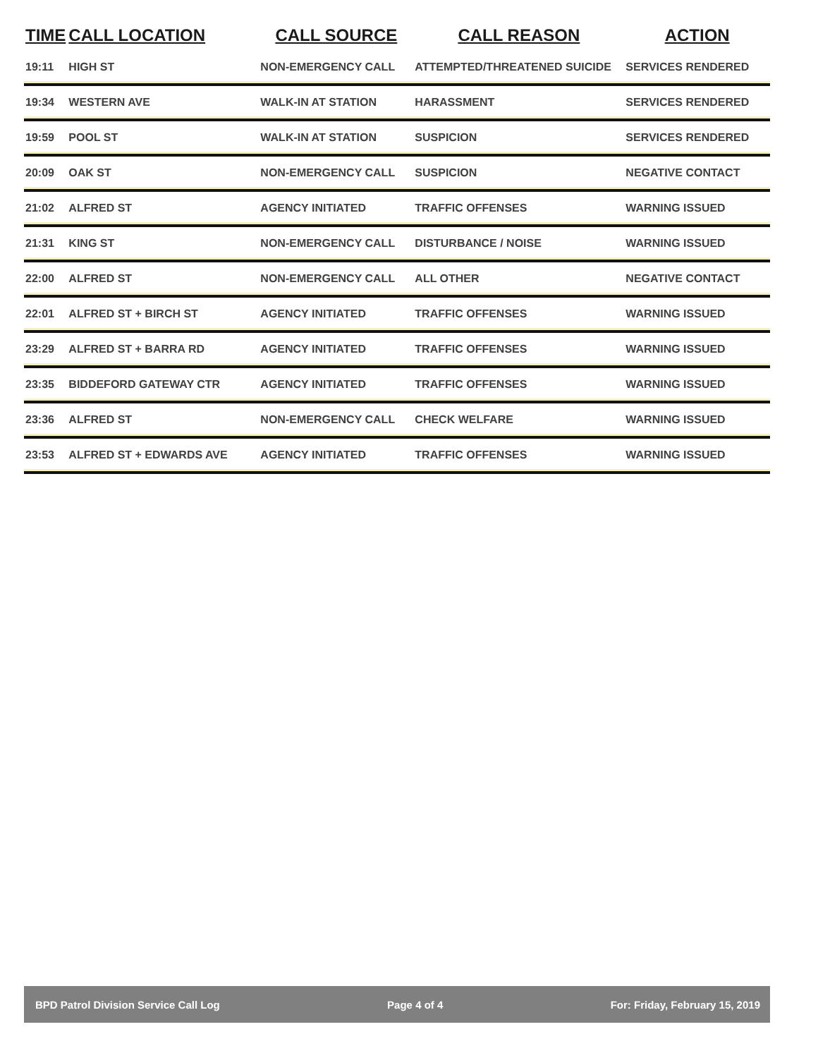| TIME | CALL LOCATION | CALL SOURCE | CALL REASON | ACTION |
| --- | --- | --- | --- | --- |
| 19:11 | HIGH ST | NON-EMERGENCY CALL | ATTEMPTED/THREATENED SUICIDE | SERVICES RENDERED |
| 19:34 | WESTERN AVE | WALK-IN AT STATION | HARASSMENT | SERVICES RENDERED |
| 19:59 | POOL ST | WALK-IN AT STATION | SUSPICION | SERVICES RENDERED |
| 20:09 | OAK ST | NON-EMERGENCY CALL | SUSPICION | NEGATIVE CONTACT |
| 21:02 | ALFRED ST | AGENCY INITIATED | TRAFFIC OFFENSES | WARNING ISSUED |
| 21:31 | KING ST | NON-EMERGENCY CALL | DISTURBANCE / NOISE | WARNING ISSUED |
| 22:00 | ALFRED ST | NON-EMERGENCY CALL | ALL OTHER | NEGATIVE CONTACT |
| 22:01 | ALFRED ST + BIRCH ST | AGENCY INITIATED | TRAFFIC OFFENSES | WARNING ISSUED |
| 23:29 | ALFRED ST + BARRA RD | AGENCY INITIATED | TRAFFIC OFFENSES | WARNING ISSUED |
| 23:35 | BIDDEFORD GATEWAY CTR | AGENCY INITIATED | TRAFFIC OFFENSES | WARNING ISSUED |
| 23:36 | ALFRED ST | NON-EMERGENCY CALL | CHECK WELFARE | WARNING ISSUED |
| 23:53 | ALFRED ST + EDWARDS AVE | AGENCY INITIATED | TRAFFIC OFFENSES | WARNING ISSUED |
BPD Patrol Division Service Call Log Page 4 of 4 For: Friday, February 15, 2019